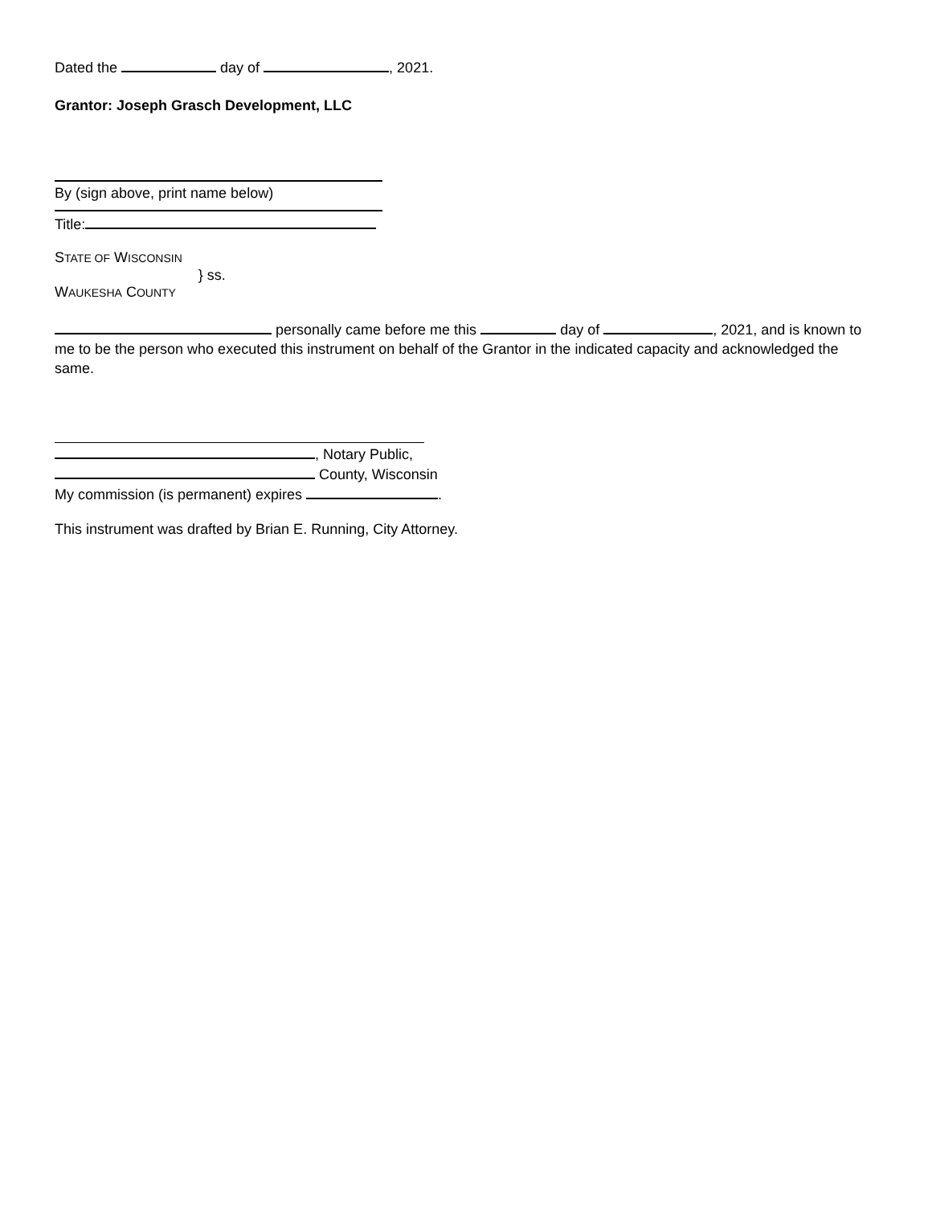Dated the day of , 2021.
Grantor: Joseph Grasch Development, LLC
By (sign above, print name below)
Title:
STATE OF WISCONSIN
WAUKESHA COUNTY
} ss.
personally came before me this day of , 2021, and is known to me to be the person who executed this instrument on behalf of the Grantor in the indicated capacity and acknowledged the same.
, Notary Public,
County, Wisconsin
My commission (is permanent) expires .
This instrument was drafted by Brian E. Running, City Attorney.